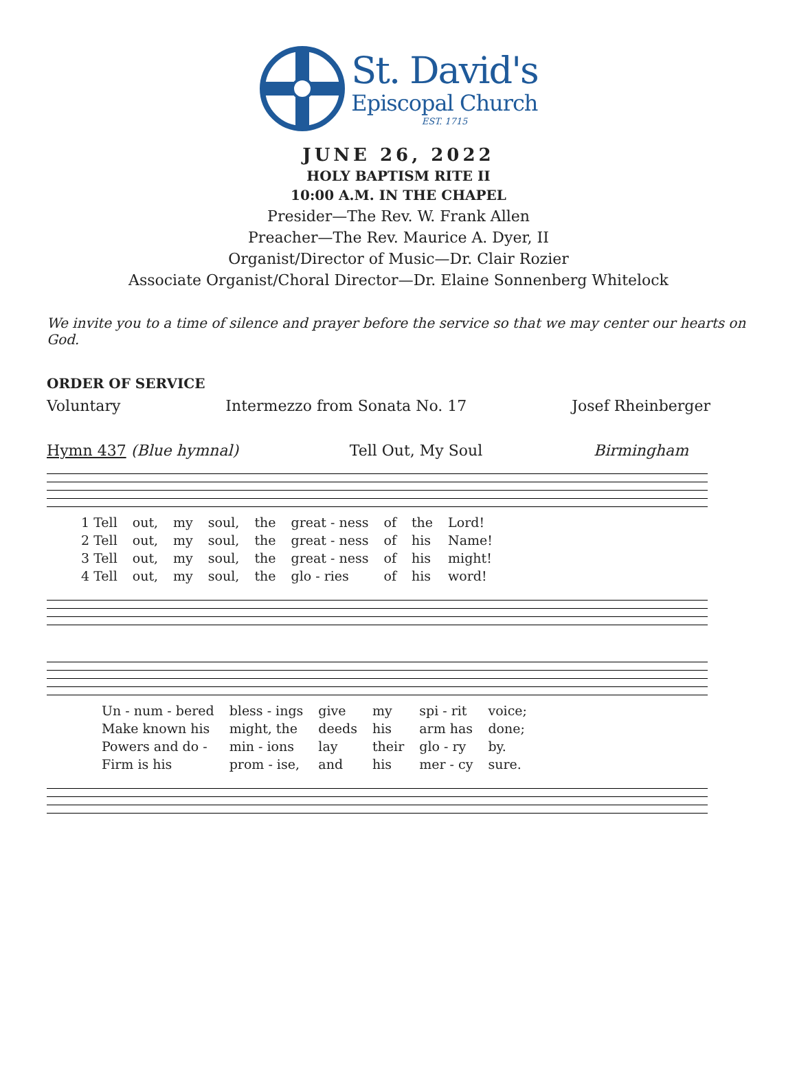St. David's
Episcopal Church
EST. 1715
JUNE 26, 2022
HOLY BAPTISM RITE II
10:00 A.M. IN THE CHAPEL
Presider—The Rev. W. Frank Allen
Preacher—The Rev. Maurice A. Dyer, II
Organist/Director of Music—Dr. Clair Rozier
Associate Organist/Choral Director—Dr. Elaine Sonnenberg Whitelock
We invite you to a time of silence and prayer before the service so that we may center our hearts on God.
ORDER OF SERVICE
Voluntary Intermezzo from Sonata No. 17 Josef Rheinberger
Hymn 437 (Blue hymnal) Tell Out, My Soul Birmingham
| 1 Tell | out, | my | soul, | the | great - ness | of | the | Lord! |
| 2 Tell | out, | my | soul, | the | great - ness | of | his | Name! |
| 3 Tell | out, | my | soul, | the | great - ness | of | his | might! |
| 4 Tell | out, | my | soul, | the | glo - ries | of | his | word! |
| Un - num - bered | bless - ings | give | my | spi - rit | voice; |
| Make known his | might, the | deeds | his | arm has | done; |
| Powers and do - | min - ions | lay | their | glo - ry | by. |
| Firm is his | prom - ise, | and | his | mer - cy | sure. |